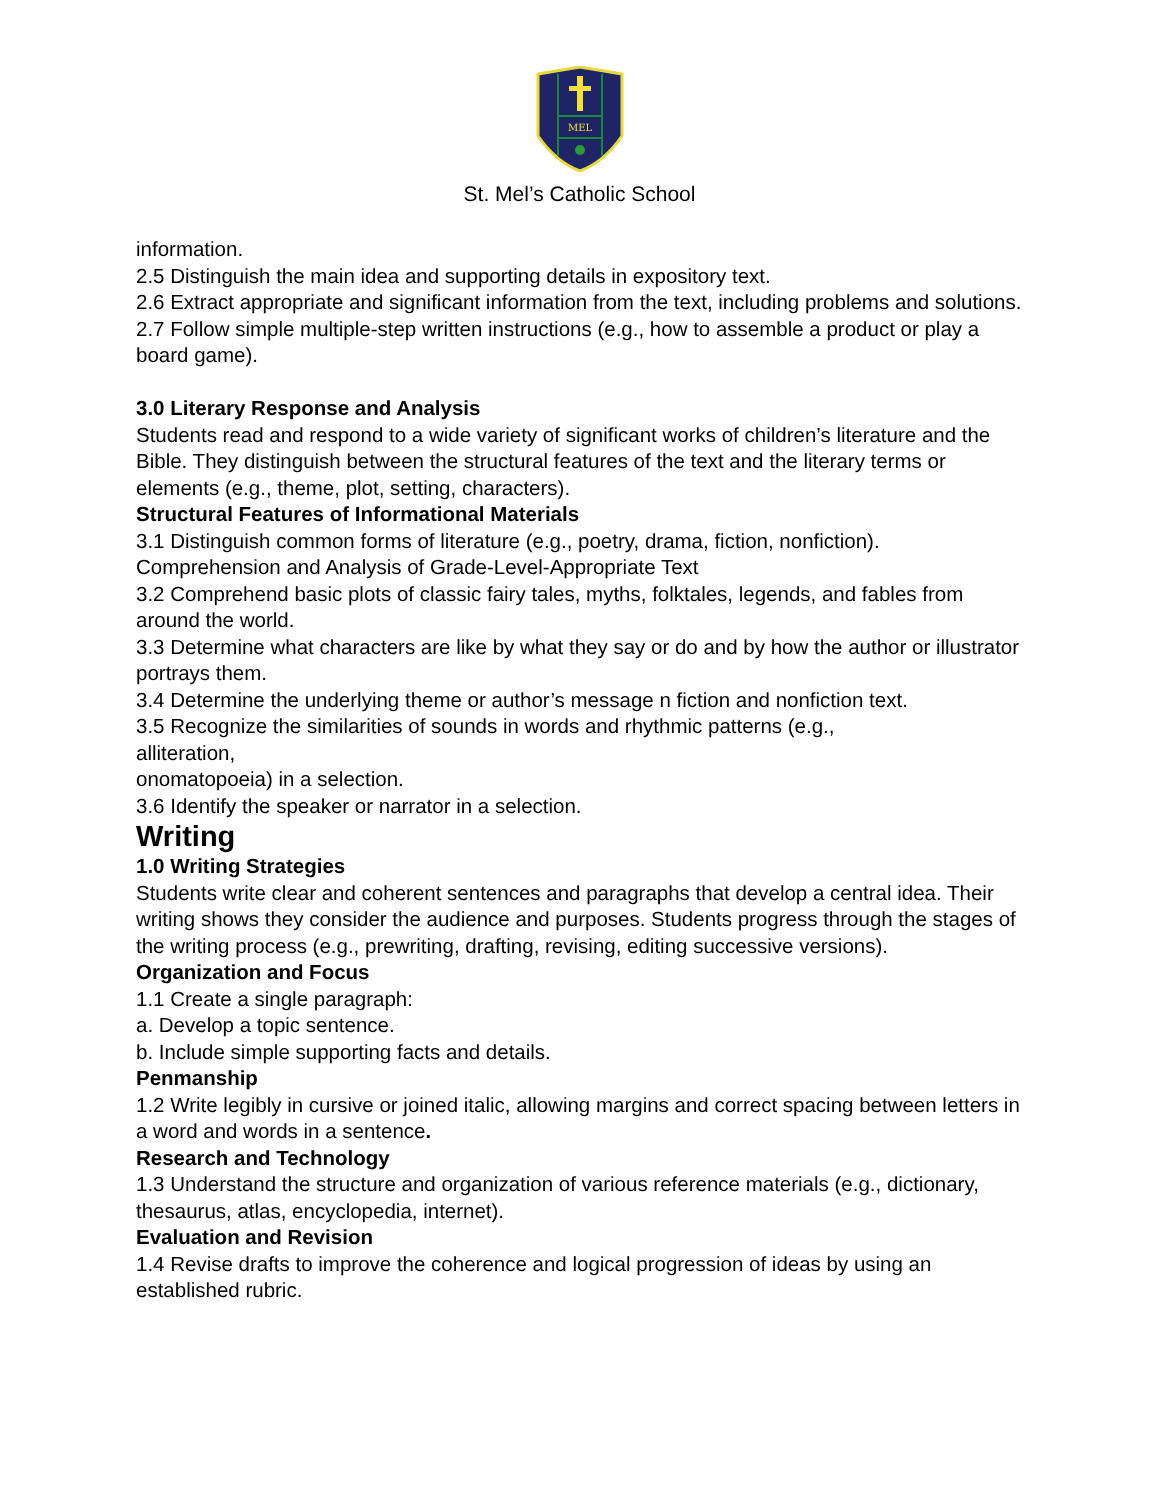MEL
St. Mel’s Catholic School
information.
2.5 Distinguish the main idea and supporting details in expository text.
2.6 Extract appropriate and significant information from the text, including problems and solutions.
2.7 Follow simple multiple-step written instructions (e.g., how to assemble a product or play a board game).
3.0 Literary Response and Analysis
Students read and respond to a wide variety of significant works of children’s literature and the Bible. They distinguish between the structural features of the text and the literary terms or elements (e.g., theme, plot, setting, characters).
Structural Features of Informational Materials
3.1 Distinguish common forms of literature (e.g., poetry, drama, fiction, nonfiction).
Comprehension and Analysis of Grade-Level-Appropriate Text
3.2 Comprehend basic plots of classic fairy tales, myths, folktales, legends, and fables from around the world.
3.3 Determine what characters are like by what they say or do and by how the author or illustrator portrays them.
3.4 Determine the underlying theme or author’s message n fiction and nonfiction text.
3.5 Recognize the similarities of sounds in words and rhythmic patterns (e.g.,
alliteration,
onomatopoeia) in a selection.
3.6 Identify the speaker or narrator in a selection.
Writing
1.0 Writing Strategies
Students write clear and coherent sentences and paragraphs that develop a central idea. Their writing shows they consider the audience and purposes. Students progress through the stages of the writing process (e.g., prewriting, drafting, revising, editing successive versions).
Organization and Focus
1.1 Create a single paragraph:
a. Develop a topic sentence.
b. Include simple supporting facts and details.
Penmanship
1.2 Write legibly in cursive or joined italic, allowing margins and correct spacing between letters in a word and words in a sentence.
Research and Technology
1.3 Understand the structure and organization of various reference materials (e.g., dictionary, thesaurus, atlas, encyclopedia, internet).
Evaluation and Revision
1.4 Revise drafts to improve the coherence and logical progression of ideas by using an established rubric.